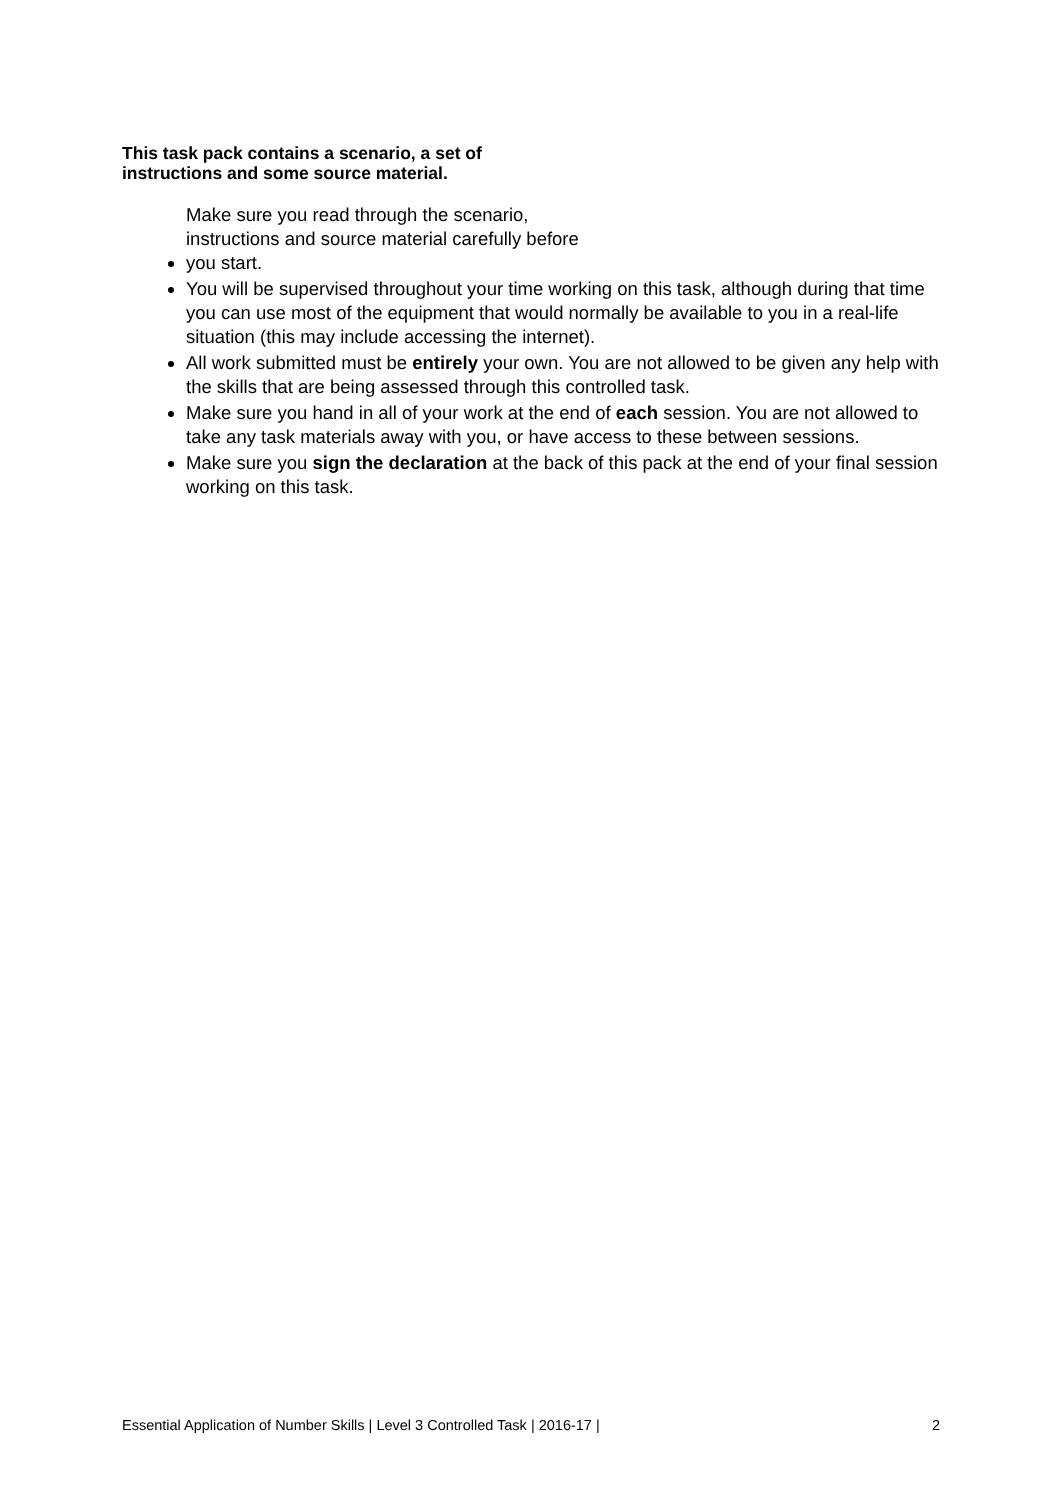This task pack contains a scenario, a set of
instructions and some source material.
Make sure you read through the scenario, instructions and source material carefully before you start.
You will be supervised throughout your time working on this task, although during that time you can use most of the equipment that would normally be available to you in a real-life situation (this may include accessing the internet).
All work submitted must be entirely your own. You are not allowed to be given any help with the skills that are being assessed through this controlled task.
Make sure you hand in all of your work at the end of each session. You are not allowed to take any task materials away with you, or have access to these between sessions.
Make sure you sign the declaration at the back of this pack at the end of your final session working on this task.
Essential Application of Number Skills | Level 3 Controlled Task | 2016-17 | 2